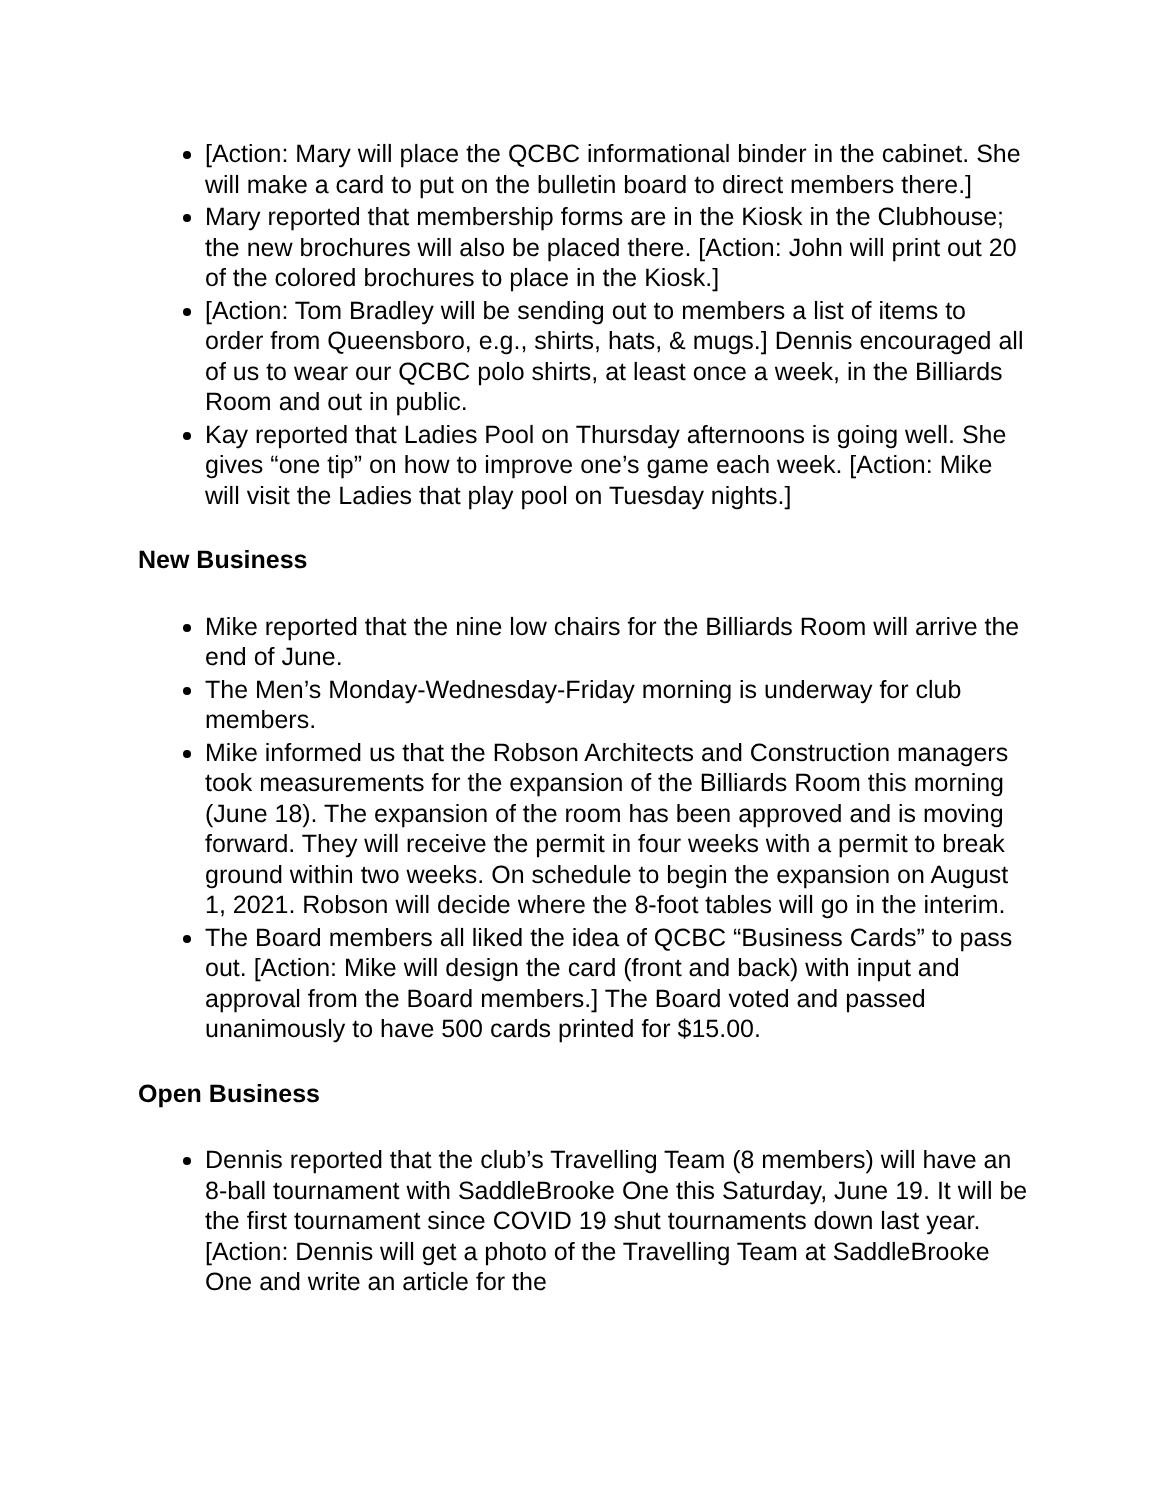[Action: Mary will place the QCBC informational binder in the cabinet. She will make a card to put on the bulletin board to direct members there.]
Mary reported that membership forms are in the Kiosk in the Clubhouse; the new brochures will also be placed there. [Action: John will print out 20 of the colored brochures to place in the Kiosk.]
[Action: Tom Bradley will be sending out to members a list of items to order from Queensboro, e.g., shirts, hats, & mugs.] Dennis encouraged all of us to wear our QCBC polo shirts, at least once a week, in the Billiards Room and out in public.
Kay reported that Ladies Pool on Thursday afternoons is going well. She gives “one tip” on how to improve one’s game each week. [Action: Mike will visit the Ladies that play pool on Tuesday nights.]
New Business
Mike reported that the nine low chairs for the Billiards Room will arrive the end of June.
The Men’s Monday-Wednesday-Friday morning is underway for club members.
Mike informed us that the Robson Architects and Construction managers took measurements for the expansion of the Billiards Room this morning (June 18). The expansion of the room has been approved and is moving forward. They will receive the permit in four weeks with a permit to break ground within two weeks. On schedule to begin the expansion on August 1, 2021. Robson will decide where the 8-foot tables will go in the interim.
The Board members all liked the idea of QCBC “Business Cards” to pass out. [Action: Mike will design the card (front and back) with input and approval from the Board members.] The Board voted and passed unanimously to have 500 cards printed for $15.00.
Open Business
Dennis reported that the club’s Travelling Team (8 members) will have an 8-ball tournament with SaddleBrooke One this Saturday, June 19. It will be the first tournament since COVID 19 shut tournaments down last year. [Action: Dennis will get a photo of the Travelling Team at SaddleBrooke One and write an article for the